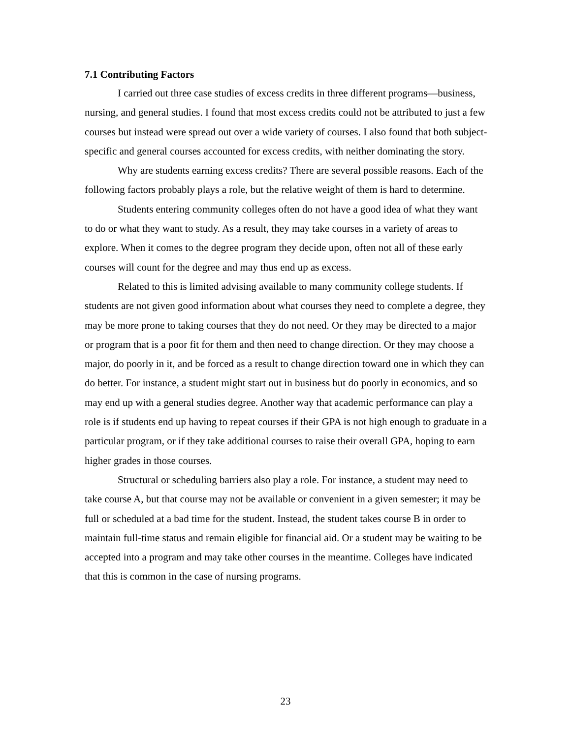7.1 Contributing Factors
I carried out three case studies of excess credits in three different programs—business, nursing, and general studies. I found that most excess credits could not be attributed to just a few courses but instead were spread out over a wide variety of courses. I also found that both subject-specific and general courses accounted for excess credits, with neither dominating the story.
Why are students earning excess credits? There are several possible reasons. Each of the following factors probably plays a role, but the relative weight of them is hard to determine.
Students entering community colleges often do not have a good idea of what they want to do or what they want to study. As a result, they may take courses in a variety of areas to explore. When it comes to the degree program they decide upon, often not all of these early courses will count for the degree and may thus end up as excess.
Related to this is limited advising available to many community college students. If students are not given good information about what courses they need to complete a degree, they may be more prone to taking courses that they do not need. Or they may be directed to a major or program that is a poor fit for them and then need to change direction. Or they may choose a major, do poorly in it, and be forced as a result to change direction toward one in which they can do better. For instance, a student might start out in business but do poorly in economics, and so may end up with a general studies degree. Another way that academic performance can play a role is if students end up having to repeat courses if their GPA is not high enough to graduate in a particular program, or if they take additional courses to raise their overall GPA, hoping to earn higher grades in those courses.
Structural or scheduling barriers also play a role. For instance, a student may need to take course A, but that course may not be available or convenient in a given semester; it may be full or scheduled at a bad time for the student. Instead, the student takes course B in order to maintain full-time status and remain eligible for financial aid. Or a student may be waiting to be accepted into a program and may take other courses in the meantime. Colleges have indicated that this is common in the case of nursing programs.
23